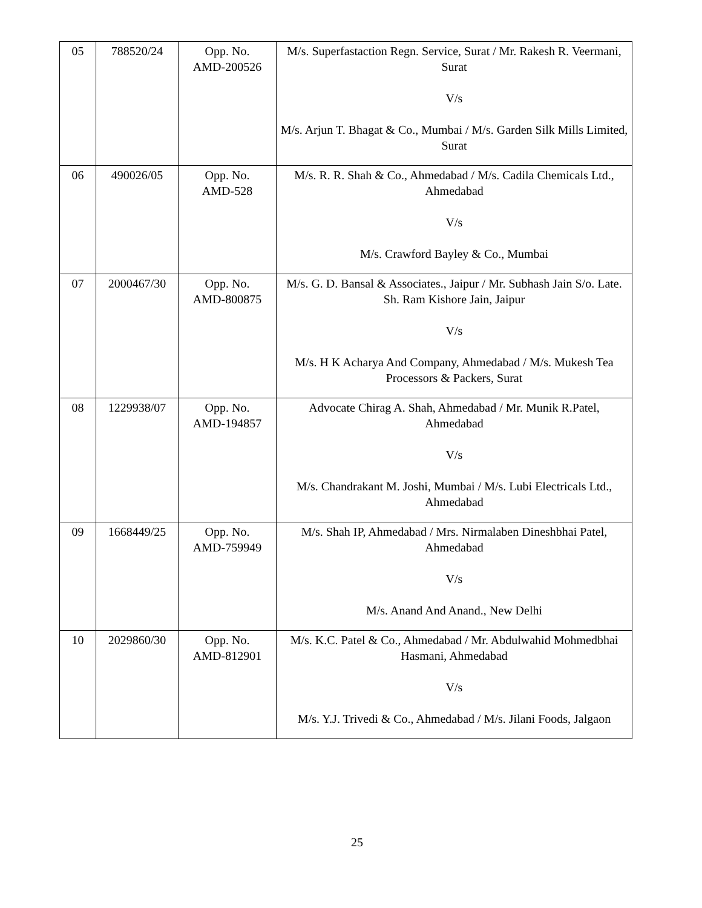| 05 | 788520/24 | Opp. No. AMD-200526 | M/s. Superfastaction Regn. Service, Surat / Mr. Rakesh R. Veermani, Surat V/s M/s. Arjun T. Bhagat & Co., Mumbai / M/s. Garden Silk Mills Limited, Surat |
| 06 | 490026/05 | Opp. No. AMD-528 | M/s. R. R. Shah & Co., Ahmedabad / M/s. Cadila Chemicals Ltd., Ahmedabad V/s M/s. Crawford Bayley & Co., Mumbai |
| 07 | 2000467/30 | Opp. No. AMD-800875 | M/s. G. D. Bansal & Associates., Jaipur / Mr. Subhash Jain S/o. Late. Sh. Ram Kishore Jain, Jaipur V/s M/s. H K Acharya And Company, Ahmedabad / M/s. Mukesh Tea Processors & Packers, Surat |
| 08 | 1229938/07 | Opp. No. AMD-194857 | Advocate Chirag A. Shah, Ahmedabad / Mr. Munik R.Patel, Ahmedabad V/s M/s. Chandrakant M. Joshi, Mumbai / M/s. Lubi Electricals Ltd., Ahmedabad |
| 09 | 1668449/25 | Opp. No. AMD-759949 | M/s. Shah IP, Ahmedabad / Mrs. Nirmalaben Dineshbhai Patel, Ahmedabad V/s M/s. Anand And Anand., New Delhi |
| 10 | 2029860/30 | Opp. No. AMD-812901 | M/s. K.C. Patel & Co., Ahmedabad / Mr. Abdulwahid Mohmedbhai Hasmani, Ahmedabad V/s M/s. Y.J. Trivedi & Co., Ahmedabad / M/s. Jilani Foods, Jalgaon |
25